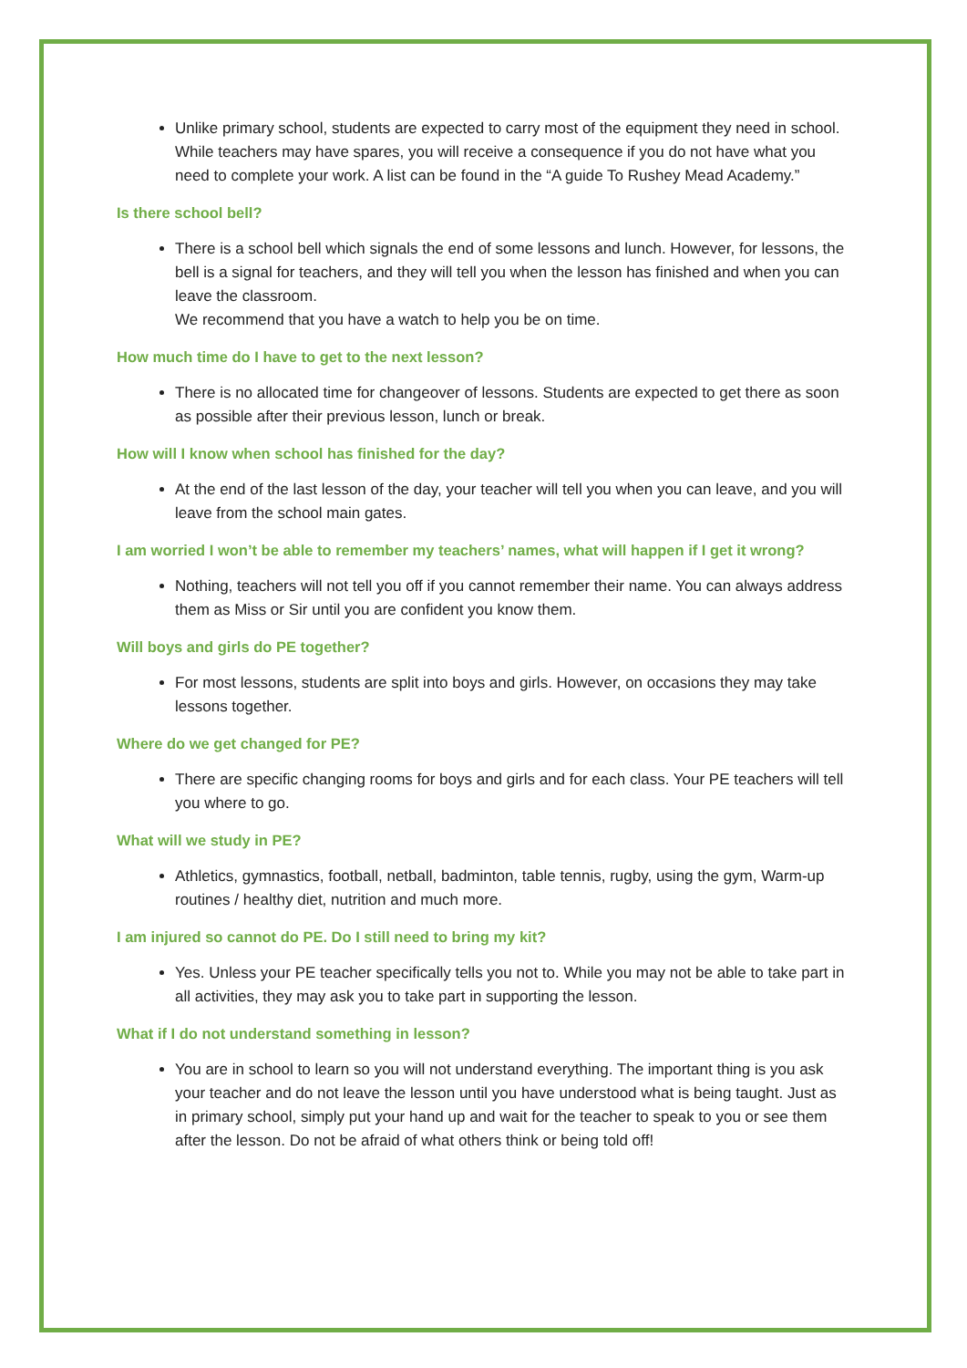Unlike primary school, students are expected to carry most of the equipment they need in school. While teachers may have spares, you will receive a consequence if you do not have what you need to complete your work. A list can be found in the “A guide To Rushey Mead Academy.”
Is there school bell?
There is a school bell which signals the end of some lessons and lunch. However, for lessons, the bell is a signal for teachers, and they will tell you when the lesson has finished and when you can leave the classroom.
We recommend that you have a watch to help you be on time.
How much time do I have to get to the next lesson?
There is no allocated time for changeover of lessons. Students are expected to get there as soon as possible after their previous lesson, lunch or break.
How will I know when school has finished for the day?
At the end of the last lesson of the day, your teacher will tell you when you can leave, and you will leave from the school main gates.
I am worried I won’t be able to remember my teachers’ names, what will happen if I get it wrong?
Nothing, teachers will not tell you off if you cannot remember their name. You can always address them as Miss or Sir until you are confident you know them.
Will boys and girls do PE together?
For most lessons, students are split into boys and girls. However, on occasions they may take lessons together.
Where do we get changed for PE?
There are specific changing rooms for boys and girls and for each class. Your PE teachers will tell you where to go.
What will we study in PE?
Athletics, gymnastics, football, netball, badminton, table tennis, rugby, using the gym, Warm-up routines / healthy diet, nutrition and much more.
I am injured so cannot do PE. Do I still need to bring my kit?
Yes. Unless your PE teacher specifically tells you not to. While you may not be able to take part in all activities, they may ask you to take part in supporting the lesson.
What if I do not understand something in lesson?
You are in school to learn so you will not understand everything. The important thing is you ask your teacher and do not leave the lesson until you have understood what is being taught. Just as in primary school, simply put your hand up and wait for the teacher to speak to you or see them after the lesson. Do not be afraid of what others think or being told off!